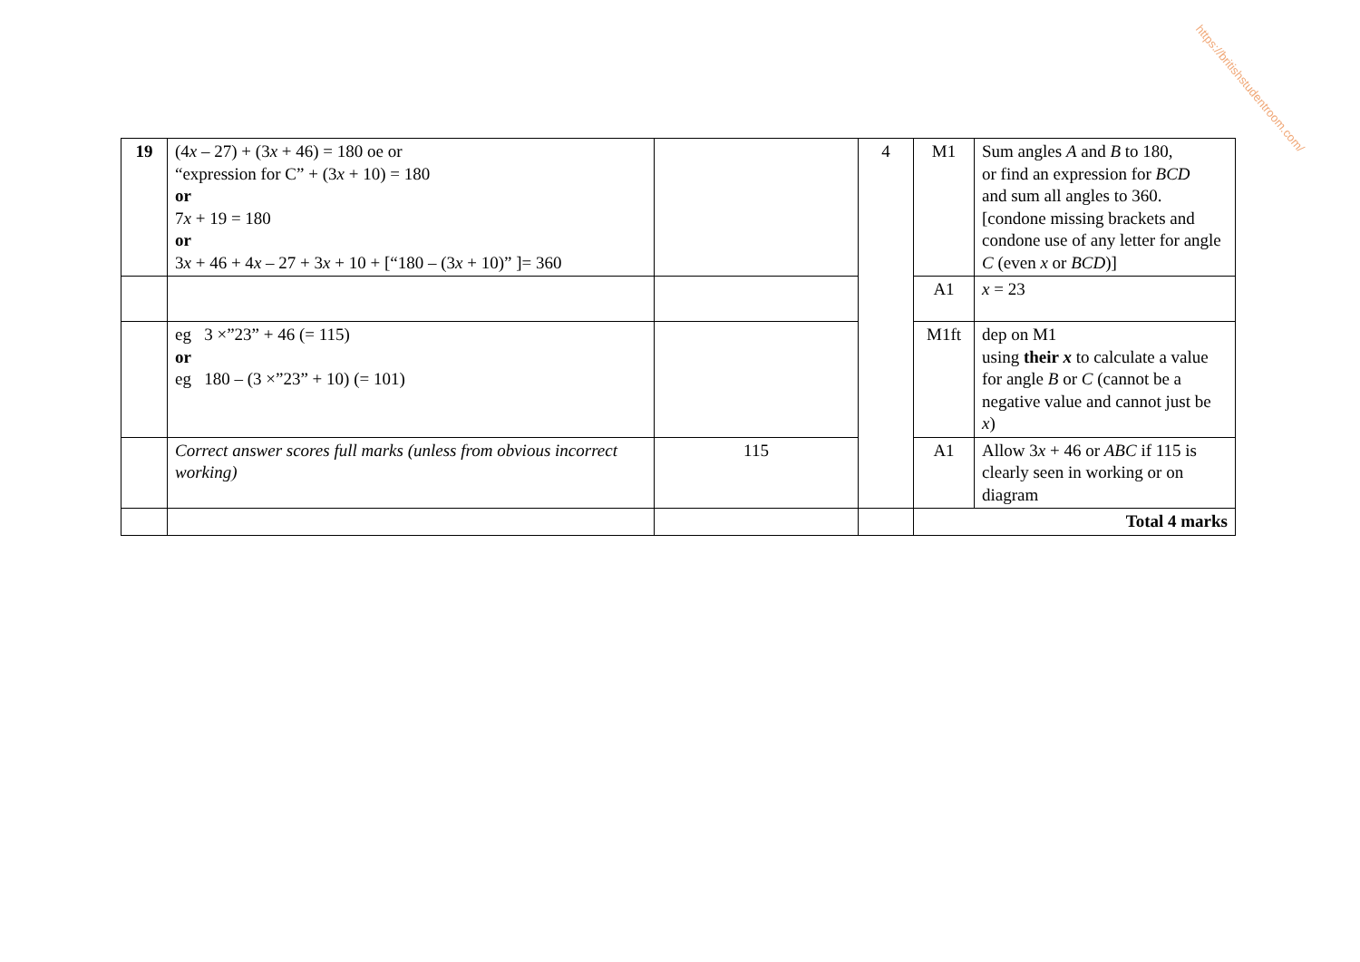https://britishstudentroom.com/
| 19 | (4 x – 27) + (3 x + 46) = 180 oe or “expression for C” + (3 x + 10) = 180 or 7 x + 19 = 180 or 3 x + 46 + 4 x – 27 + 3 x + 10 + [“180 – (3 x + 10)” ]= 360 | | 4 | M1 | Sum angles A and B to 180, or find an expression for BCD and sum all angles to 360. [condone missing brackets and condone use of any letter for angle C (even x or BCD )] |
| | | | | A1 | x = 23 |
| | eg 3 ×”23” + 46 (= 115) or eg 180 – (3 ×”23” + 10) (= 101) | | | M1ft | dep on M1 using their x to calculate a value for angle B or C (cannot be a negative value and cannot just be x ) |
| | Correct answer scores full marks (unless from obvious incorrect working) | 115 | | A1 | Allow 3 x + 46 or ABC if 115 is clearly seen in working or on diagram |
| | | | | Total 4 marks | |